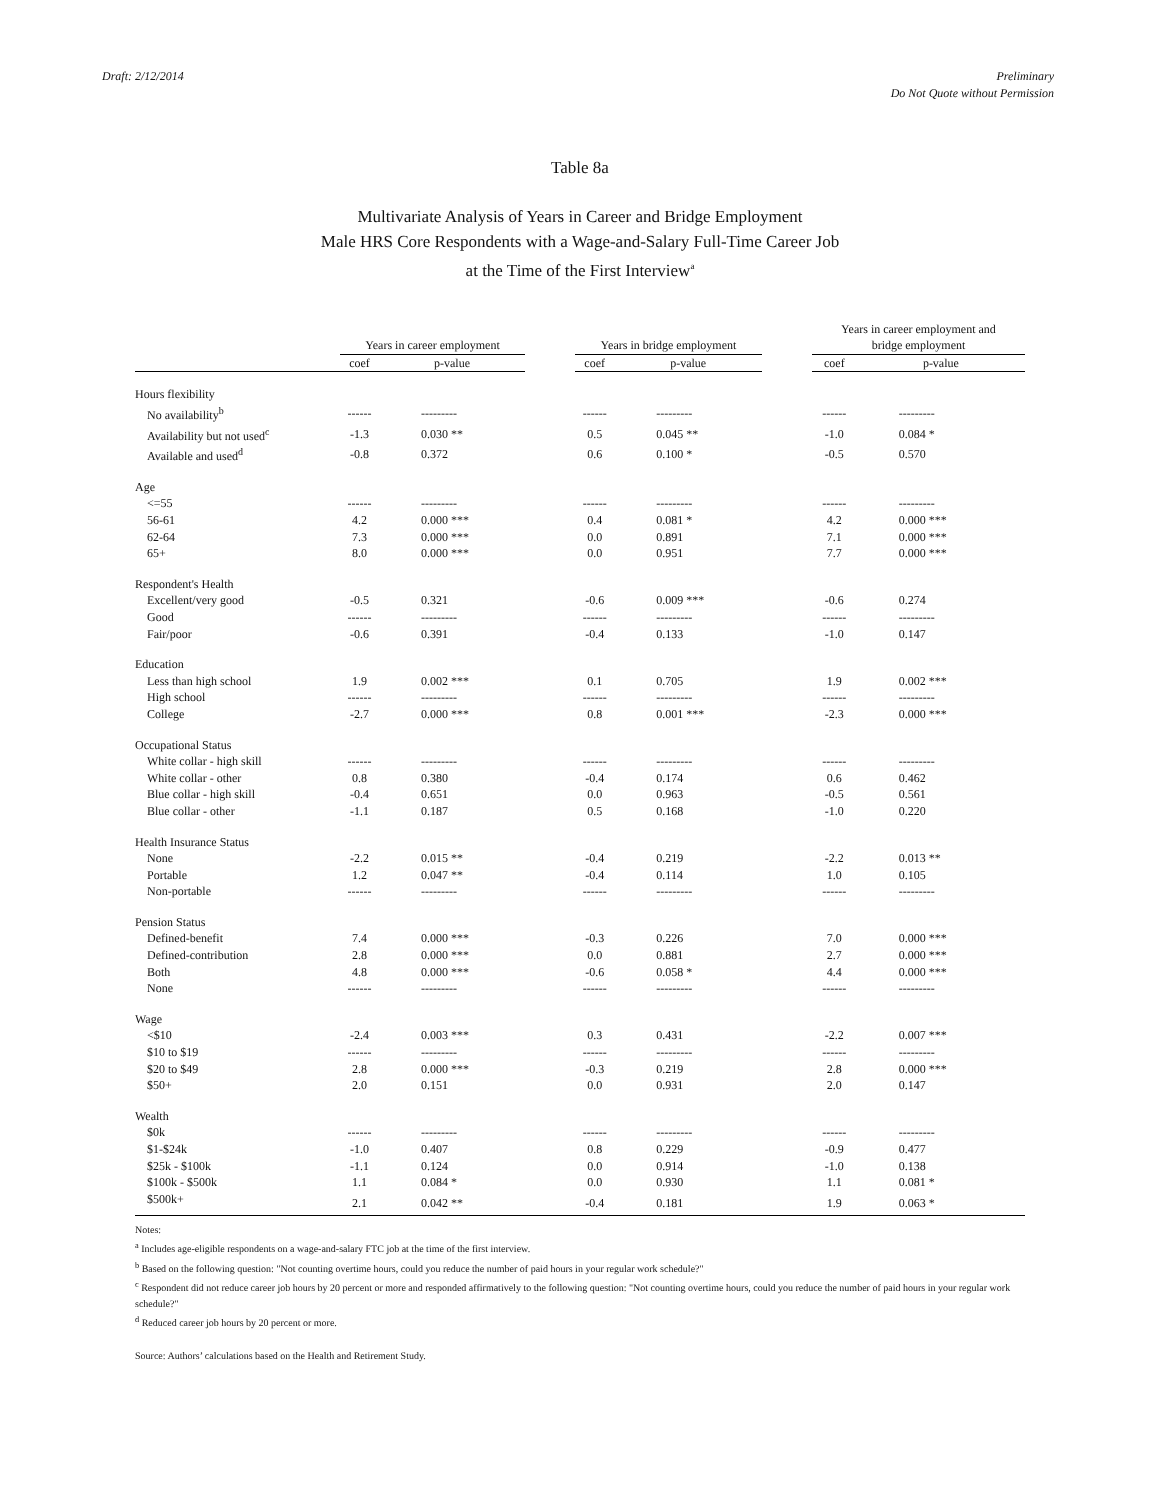Draft: 2/12/2014 Preliminary
Do Not Quote without Permission
Table 8a
Multivariate Analysis of Years in Career and Bridge Employment
Male HRS Core Respondents with a Wage-and-Salary Full-Time Career Job
at the Time of the First Interview<sup>a</sup>
| | Years in career employment | | | Years in bridge employment | | | Years in career employment and bridge employment | |
| --- | --- | --- | --- | --- | --- | --- | --- | --- |
| | coef | p-value | | coef | p-value | | coef | p-value |
| Hours flexibility | | | | | | | | |
| No availability<sup>b</sup> | ------ | --------- | | ------ | --------- | | ------ | --------- |
| Availability but not used<sup>c</sup> | -1.3 | 0.030 ** | | 0.5 | 0.045 ** | | -1.0 | 0.084 * |
| Available and used<sup>d</sup> | -0.8 | 0.372 | | 0.6 | 0.100 * | | -0.5 | 0.570 |
| Age | | | | | | | | |
| <=55 | ------ | --------- | | ------ | --------- | | ------ | --------- |
| 56-61 | 4.2 | 0.000 *** | | 0.4 | 0.081 * | | 4.2 | 0.000 *** |
| 62-64 | 7.3 | 0.000 *** | | 0.0 | 0.891 | | 7.1 | 0.000 *** |
| 65+ | 8.0 | 0.000 *** | | 0.0 | 0.951 | | 7.7 | 0.000 *** |
| Respondent's Health | | | | | | | | |
| Excellent/very good | -0.5 | 0.321 | | -0.6 | 0.009 *** | | -0.6 | 0.274 |
| Good | ------ | --------- | | ------ | --------- | | ------ | --------- |
| Fair/poor | -0.6 | 0.391 | | -0.4 | 0.133 | | -1.0 | 0.147 |
| Education | | | | | | | | |
| Less than high school | 1.9 | 0.002 *** | | 0.1 | 0.705 | | 1.9 | 0.002 *** |
| High school | ------ | --------- | | ------ | --------- | | ------ | --------- |
| College | -2.7 | 0.000 *** | | 0.8 | 0.001 *** | | -2.3 | 0.000 *** |
| Occupational Status | | | | | | | | |
| White collar - high skill | ------ | --------- | | ------ | --------- | | ------ | --------- |
| White collar - other | 0.8 | 0.380 | | -0.4 | 0.174 | | 0.6 | 0.462 |
| Blue collar - high skill | -0.4 | 0.651 | | 0.0 | 0.963 | | -0.5 | 0.561 |
| Blue collar - other | -1.1 | 0.187 | | 0.5 | 0.168 | | -1.0 | 0.220 |
| Health Insurance Status | | | | | | | | |
| None | -2.2 | 0.015 ** | | -0.4 | 0.219 | | -2.2 | 0.013 ** |
| Portable | 1.2 | 0.047 ** | | -0.4 | 0.114 | | 1.0 | 0.105 |
| Non-portable | ------ | --------- | | ------ | --------- | | ------ | --------- |
| Pension Status | | | | | | | | |
| Defined-benefit | 7.4 | 0.000 *** | | -0.3 | 0.226 | | 7.0 | 0.000 *** |
| Defined-contribution | 2.8 | 0.000 *** | | 0.0 | 0.881 | | 2.7 | 0.000 *** |
| Both | 4.8 | 0.000 *** | | -0.6 | 0.058 * | | 4.4 | 0.000 *** |
| None | ------ | --------- | | ------ | --------- | | ------ | --------- |
| Wage | | | | | | | | |
| <$10 | -2.4 | 0.003 *** | | 0.3 | 0.431 | | -2.2 | 0.007 *** |
| $10 to $19 | ------ | --------- | | ------ | --------- | | ------ | --------- |
| $20 to $49 | 2.8 | 0.000 *** | | -0.3 | 0.219 | | 2.8 | 0.000 *** |
| $50+ | 2.0 | 0.151 | | 0.0 | 0.931 | | 2.0 | 0.147 |
| Wealth | | | | | | | | |
| $0k | ------ | --------- | | ------ | --------- | | ------ | --------- |
| $1-$24k | -1.0 | 0.407 | | 0.8 | 0.229 | | -0.9 | 0.477 |
| $25k - $100k | -1.1 | 0.124 | | 0.0 | 0.914 | | -1.0 | 0.138 |
| $100k - $500k | 1.1 | 0.084 * | | 0.0 | 0.930 | | 1.1 | 0.081 * |
| $500k+ | 2.1 | 0.042 ** | | -0.4 | 0.181 | | 1.9 | 0.063 * |
Notes:
<sup>a</sup> Includes age-eligible respondents on a wage-and-salary FTC job at the time of the first interview.
<sup>b</sup> Based on the following question: "Not counting overtime hours, could you reduce the number of paid hours in your regular work schedule?"
<sup>c</sup> Respondent did not reduce career job hours by 20 percent or more and responded affirmatively to the following question: "Not counting overtime hours, could you reduce the number of paid hours in your regular work schedule?"
<sup>d</sup> Reduced career job hours by 20 percent or more.
Source: Authors’ calculations based on the Health and Retirement Study.